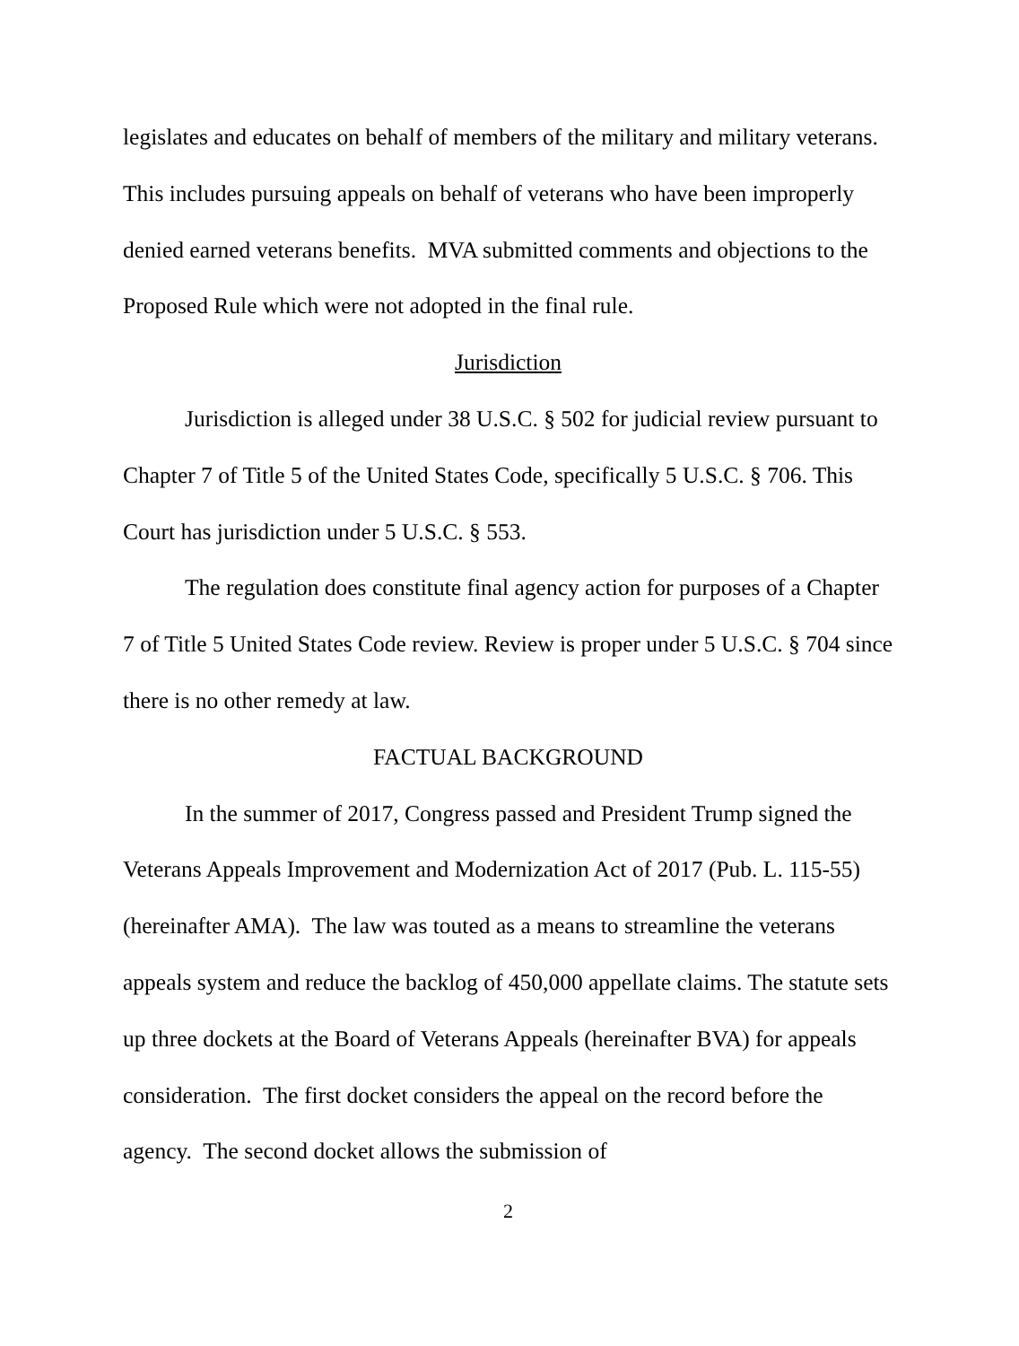legislates and educates on behalf of members of the military and military veterans. This includes pursuing appeals on behalf of veterans who have been improperly denied earned veterans benefits. MVA submitted comments and objections to the Proposed Rule which were not adopted in the final rule.
Jurisdiction
Jurisdiction is alleged under 38 U.S.C. § 502 for judicial review pursuant to Chapter 7 of Title 5 of the United States Code, specifically 5 U.S.C. § 706. This Court has jurisdiction under 5 U.S.C. § 553.
The regulation does constitute final agency action for purposes of a Chapter 7 of Title 5 United States Code review. Review is proper under 5 U.S.C. § 704 since there is no other remedy at law.
FACTUAL BACKGROUND
In the summer of 2017, Congress passed and President Trump signed the Veterans Appeals Improvement and Modernization Act of 2017 (Pub. L. 115-55) (hereinafter AMA). The law was touted as a means to streamline the veterans appeals system and reduce the backlog of 450,000 appellate claims. The statute sets up three dockets at the Board of Veterans Appeals (hereinafter BVA) for appeals consideration. The first docket considers the appeal on the record before the agency. The second docket allows the submission of
2